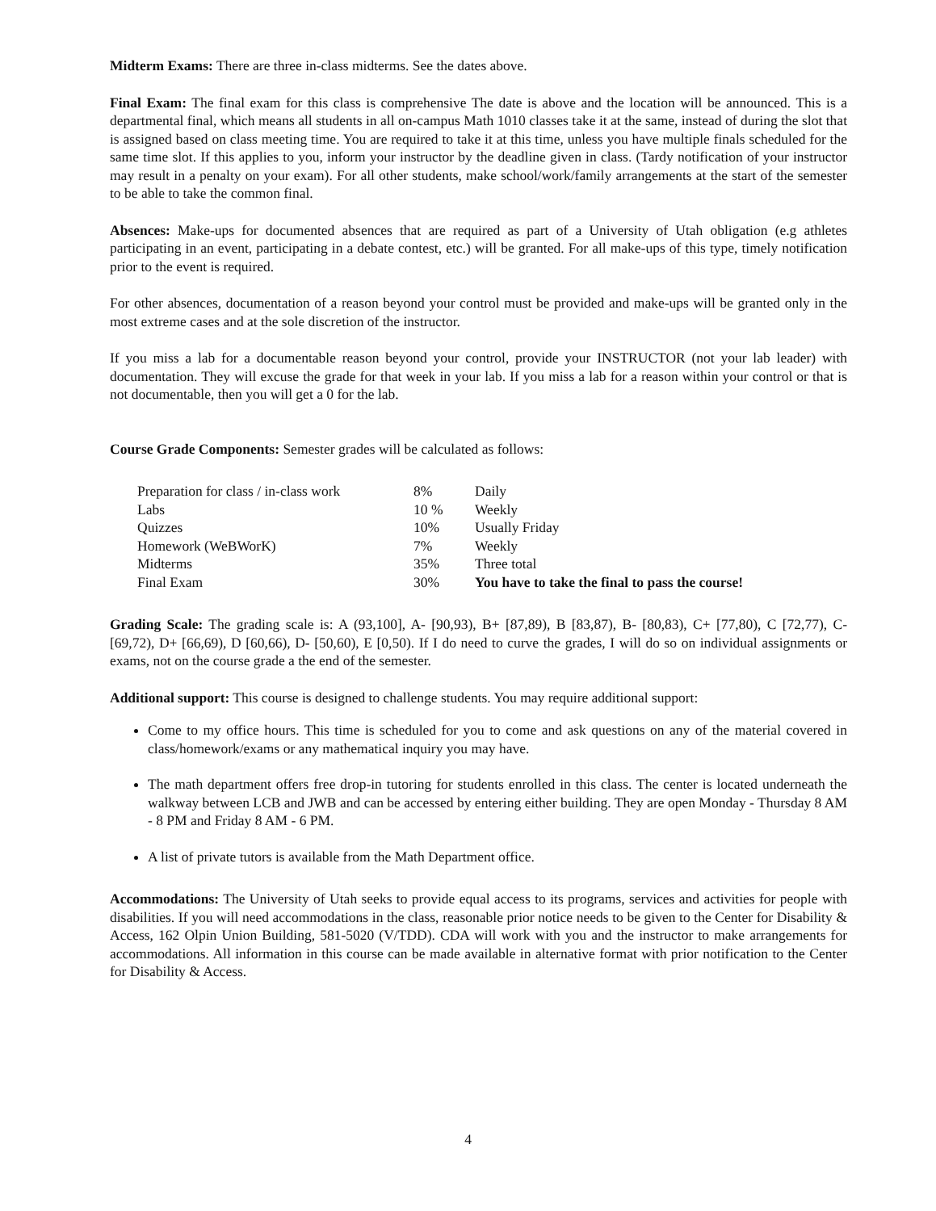Midterm Exams: There are three in-class midterms. See the dates above.
Final Exam: The final exam for this class is comprehensive The date is above and the location will be announced. This is a departmental final, which means all students in all on-campus Math 1010 classes take it at the same, instead of during the slot that is assigned based on class meeting time. You are required to take it at this time, unless you have multiple finals scheduled for the same time slot. If this applies to you, inform your instructor by the deadline given in class. (Tardy notification of your instructor may result in a penalty on your exam). For all other students, make school/work/family arrangements at the start of the semester to be able to take the common final.
Absences: Make-ups for documented absences that are required as part of a University of Utah obligation (e.g athletes participating in an event, participating in a debate contest, etc.) will be granted. For all make-ups of this type, timely notification prior to the event is required.
For other absences, documentation of a reason beyond your control must be provided and make-ups will be granted only in the most extreme cases and at the sole discretion of the instructor.
If you miss a lab for a documentable reason beyond your control, provide your INSTRUCTOR (not your lab leader) with documentation. They will excuse the grade for that week in your lab. If you miss a lab for a reason within your control or that is not documentable, then you will get a 0 for the lab.
Course Grade Components: Semester grades will be calculated as follows:
| Preparation for class / in-class work | 8% | Daily |
| Labs | 10 % | Weekly |
| Quizzes | 10% | Usually Friday |
| Homework (WeBWorK) | 7% | Weekly |
| Midterms | 35% | Three total |
| Final Exam | 30% | You have to take the final to pass the course! |
Grading Scale: The grading scale is: A (93,100], A- [90,93), B+ [87,89), B [83,87), B- [80,83), C+ [77,80), C [72,77), C- [69,72), D+ [66,69), D [60,66), D- [50,60), E [0,50). If I do need to curve the grades, I will do so on individual assignments or exams, not on the course grade a the end of the semester.
Additional support: This course is designed to challenge students. You may require additional support:
Come to my office hours. This time is scheduled for you to come and ask questions on any of the material covered in class/homework/exams or any mathematical inquiry you may have.
The math department offers free drop-in tutoring for students enrolled in this class. The center is located underneath the walkway between LCB and JWB and can be accessed by entering either building. They are open Monday - Thursday 8 AM - 8 PM and Friday 8 AM - 6 PM.
A list of private tutors is available from the Math Department office.
Accommodations: The University of Utah seeks to provide equal access to its programs, services and activities for people with disabilities. If you will need accommodations in the class, reasonable prior notice needs to be given to the Center for Disability & Access, 162 Olpin Union Building, 581-5020 (V/TDD). CDA will work with you and the instructor to make arrangements for accommodations. All information in this course can be made available in alternative format with prior notification to the Center for Disability & Access.
4